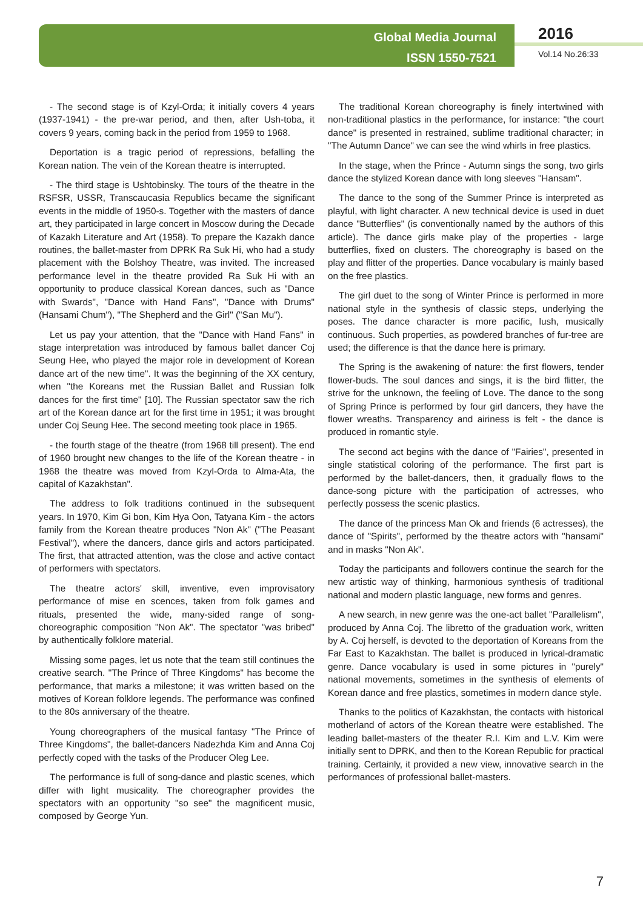Global Media Journal
ISSN 1550-7521
2016
Vol.14 No.26:33
- The second stage is of Kzyl-Orda; it initially covers 4 years (1937-1941) - the pre-war period, and then, after Ush-toba, it covers 9 years, coming back in the period from 1959 to 1968.
Deportation is a tragic period of repressions, befalling the Korean nation. The vein of the Korean theatre is interrupted.
- The third stage is Ushtobinsky. The tours of the theatre in the RSFSR, USSR, Transcaucasia Republics became the significant events in the middle of 1950-s. Together with the masters of dance art, they participated in large concert in Moscow during the Decade of Kazakh Literature and Art (1958). To prepare the Kazakh dance routines, the ballet-master from DPRK Ra Suk Hi, who had a study placement with the Bolshoy Theatre, was invited. The increased performance level in the theatre provided Ra Suk Hi with an opportunity to produce classical Korean dances, such as "Dance with Swards", "Dance with Hand Fans", "Dance with Drums" (Hansami Chum"), "The Shepherd and the Girl" ("San Mu").
Let us pay your attention, that the "Dance with Hand Fans" in stage interpretation was introduced by famous ballet dancer Coj Seung Hee, who played the major role in development of Korean dance art of the new time". It was the beginning of the XX century, when "the Koreans met the Russian Ballet and Russian folk dances for the first time" [10]. The Russian spectator saw the rich art of the Korean dance art for the first time in 1951; it was brought under Coj Seung Hee. The second meeting took place in 1965.
- the fourth stage of the theatre (from 1968 till present). The end of 1960 brought new changes to the life of the Korean theatre - in 1968 the theatre was moved from Kzyl-Orda to Alma-Ata, the capital of Kazakhstan".
The address to folk traditions continued in the subsequent years. In 1970, Kim Gi bon, Kim Hya Oon, Tatyana Kim - the actors family from the Korean theatre produces "Non Ak" ("The Peasant Festival"), where the dancers, dance girls and actors participated. The first, that attracted attention, was the close and active contact of performers with spectators.
The theatre actors' skill, inventive, even improvisatory performance of mise en scences, taken from folk games and rituals, presented the wide, many-sided range of song-choreographic composition "Non Ak". The spectator "was bribed" by authentically folklore material.
Missing some pages, let us note that the team still continues the creative search. "The Prince of Three Kingdoms" has become the performance, that marks a milestone; it was written based on the motives of Korean folklore legends. The performance was confined to the 80s anniversary of the theatre.
Young choreographers of the musical fantasy "The Prince of Three Kingdoms", the ballet-dancers Nadezhda Kim and Anna Coj perfectly coped with the tasks of the Producer Oleg Lee.
The performance is full of song-dance and plastic scenes, which differ with light musicality. The choreographer provides the spectators with an opportunity "so see" the magnificent music, composed by George Yun.
The traditional Korean choreography is finely intertwined with non-traditional plastics in the performance, for instance: "the court dance" is presented in restrained, sublime traditional character; in "The Autumn Dance" we can see the wind whirls in free plastics.
In the stage, when the Prince - Autumn sings the song, two girls dance the stylized Korean dance with long sleeves "Hansam".
The dance to the song of the Summer Prince is interpreted as playful, with light character. A new technical device is used in duet dance "Butterflies" (is conventionally named by the authors of this article). The dance girls make play of the properties - large butterflies, fixed on clusters. The choreography is based on the play and flitter of the properties. Dance vocabulary is mainly based on the free plastics.
The girl duet to the song of Winter Prince is performed in more national style in the synthesis of classic steps, underlying the poses. The dance character is more pacific, lush, musically continuous. Such properties, as powdered branches of fur-tree are used; the difference is that the dance here is primary.
The Spring is the awakening of nature: the first flowers, tender flower-buds. The soul dances and sings, it is the bird flitter, the strive for the unknown, the feeling of Love. The dance to the song of Spring Prince is performed by four girl dancers, they have the flower wreaths. Transparency and airiness is felt - the dance is produced in romantic style.
The second act begins with the dance of "Fairies", presented in single statistical coloring of the performance. The first part is performed by the ballet-dancers, then, it gradually flows to the dance-song picture with the participation of actresses, who perfectly possess the scenic plastics.
The dance of the princess Man Ok and friends (6 actresses), the dance of "Spirits", performed by the theatre actors with "hansami" and in masks "Non Ak".
Today the participants and followers continue the search for the new artistic way of thinking, harmonious synthesis of traditional national and modern plastic language, new forms and genres.
A new search, in new genre was the one-act ballet "Parallelism", produced by Anna Coj. The libretto of the graduation work, written by A. Coj herself, is devoted to the deportation of Koreans from the Far East to Kazakhstan. The ballet is produced in lyrical-dramatic genre. Dance vocabulary is used in some pictures in "purely" national movements, sometimes in the synthesis of elements of Korean dance and free plastics, sometimes in modern dance style.
Thanks to the politics of Kazakhstan, the contacts with historical motherland of actors of the Korean theatre were established. The leading ballet-masters of the theater R.I. Kim and L.V. Kim were initially sent to DPRK, and then to the Korean Republic for practical training. Certainly, it provided a new view, innovative search in the performances of professional ballet-masters.
7